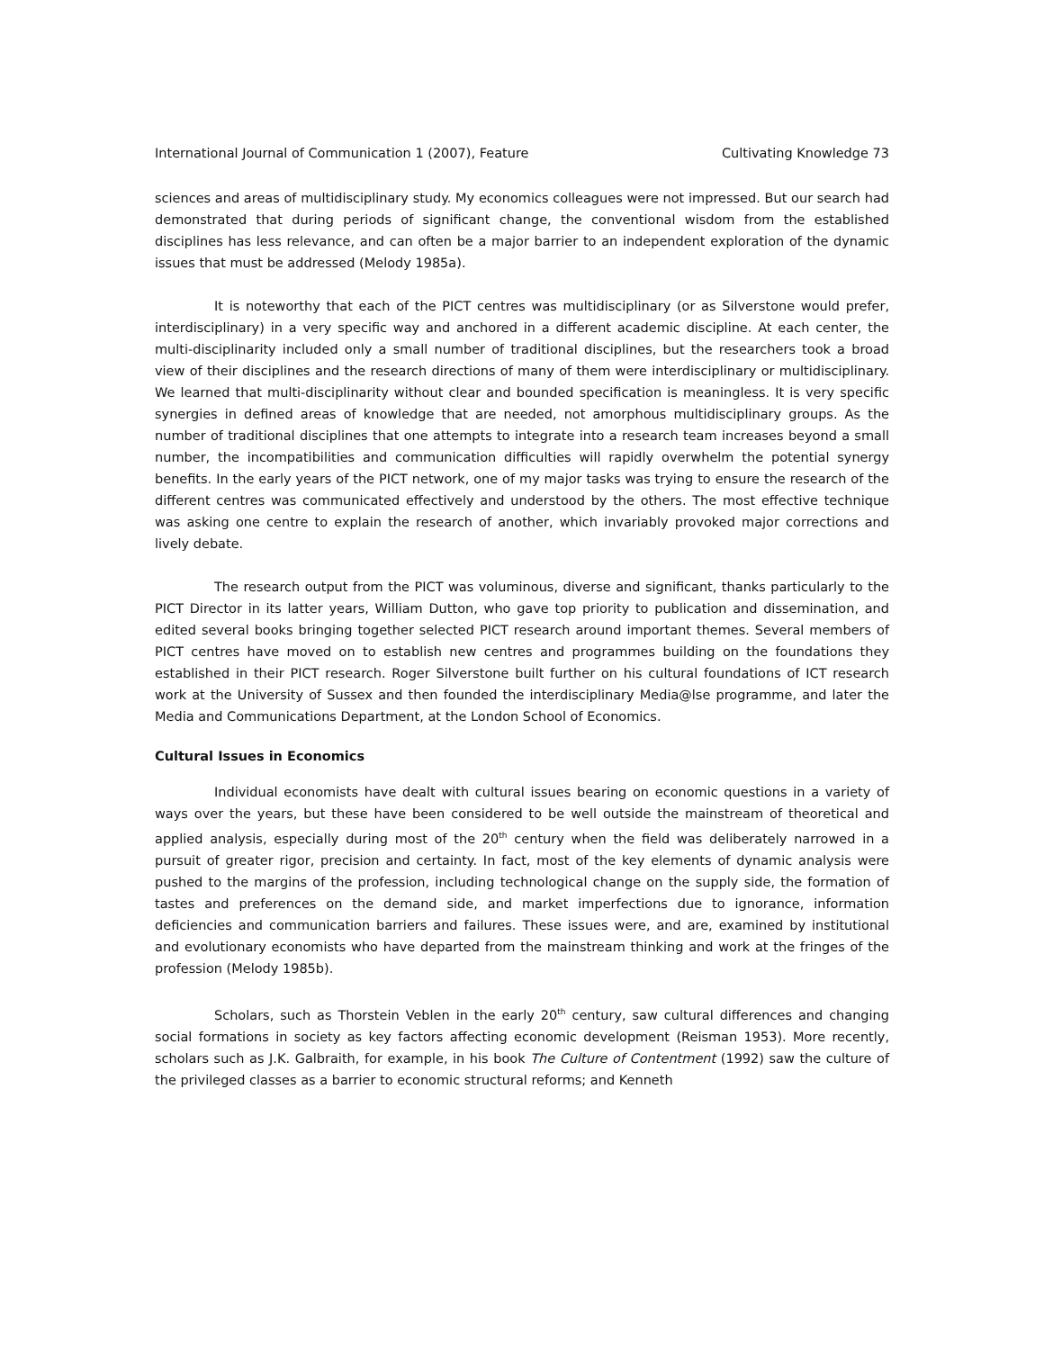International Journal of Communication 1 (2007), Feature Cultivating Knowledge 73
sciences and areas of multidisciplinary study. My economics colleagues were not impressed. But our search had demonstrated that during periods of significant change, the conventional wisdom from the established disciplines has less relevance, and can often be a major barrier to an independent exploration of the dynamic issues that must be addressed (Melody 1985a).
It is noteworthy that each of the PICT centres was multidisciplinary (or as Silverstone would prefer, interdisciplinary) in a very specific way and anchored in a different academic discipline. At each center, the multi-disciplinarity included only a small number of traditional disciplines, but the researchers took a broad view of their disciplines and the research directions of many of them were interdisciplinary or multidisciplinary. We learned that multi-disciplinarity without clear and bounded specification is meaningless. It is very specific synergies in defined areas of knowledge that are needed, not amorphous multidisciplinary groups. As the number of traditional disciplines that one attempts to integrate into a research team increases beyond a small number, the incompatibilities and communication difficulties will rapidly overwhelm the potential synergy benefits. In the early years of the PICT network, one of my major tasks was trying to ensure the research of the different centres was communicated effectively and understood by the others. The most effective technique was asking one centre to explain the research of another, which invariably provoked major corrections and lively debate.
The research output from the PICT was voluminous, diverse and significant, thanks particularly to the PICT Director in its latter years, William Dutton, who gave top priority to publication and dissemination, and edited several books bringing together selected PICT research around important themes. Several members of PICT centres have moved on to establish new centres and programmes building on the foundations they established in their PICT research. Roger Silverstone built further on his cultural foundations of ICT research work at the University of Sussex and then founded the interdisciplinary Media@lse programme, and later the Media and Communications Department, at the London School of Economics.
Cultural Issues in Economics
Individual economists have dealt with cultural issues bearing on economic questions in a variety of ways over the years, but these have been considered to be well outside the mainstream of theoretical and applied analysis, especially during most of the 20<sup>th</sup> century when the field was deliberately narrowed in a pursuit of greater rigor, precision and certainty. In fact, most of the key elements of dynamic analysis were pushed to the margins of the profession, including technological change on the supply side, the formation of tastes and preferences on the demand side, and market imperfections due to ignorance, information deficiencies and communication barriers and failures. These issues were, and are, examined by institutional and evolutionary economists who have departed from the mainstream thinking and work at the fringes of the profession (Melody 1985b).
Scholars, such as Thorstein Veblen in the early 20<sup>th</sup> century, saw cultural differences and changing social formations in society as key factors affecting economic development (Reisman 1953). More recently, scholars such as J.K. Galbraith, for example, in his book The Culture of Contentment (1992) saw the culture of the privileged classes as a barrier to economic structural reforms; and Kenneth